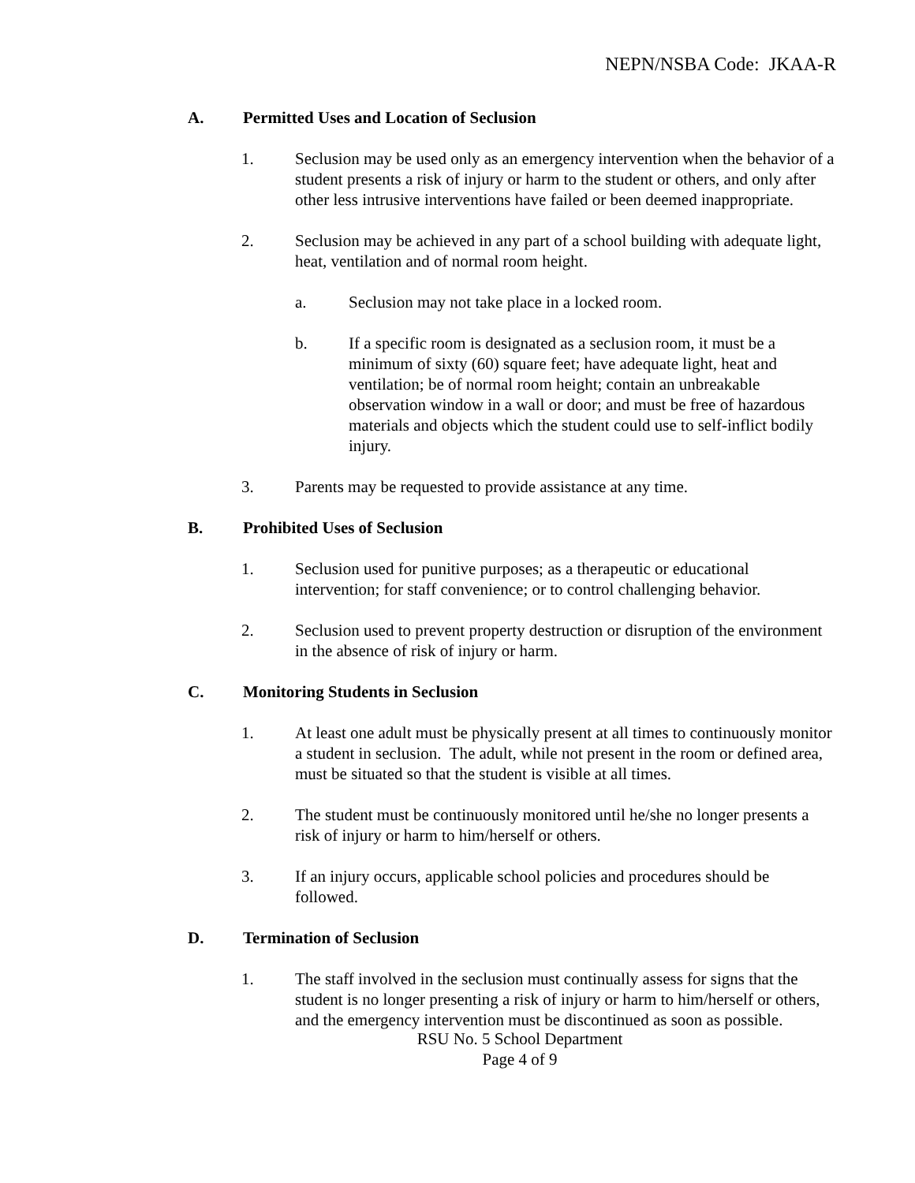NEPN/NSBA Code: JKAA-R
A. Permitted Uses and Location of Seclusion
1. Seclusion may be used only as an emergency intervention when the behavior of a student presents a risk of injury or harm to the student or others, and only after other less intrusive interventions have failed or been deemed inappropriate.
2. Seclusion may be achieved in any part of a school building with adequate light, heat, ventilation and of normal room height.
a. Seclusion may not take place in a locked room.
b. If a specific room is designated as a seclusion room, it must be a minimum of sixty (60) square feet; have adequate light, heat and ventilation; be of normal room height; contain an unbreakable observation window in a wall or door; and must be free of hazardous materials and objects which the student could use to self-inflict bodily injury.
3. Parents may be requested to provide assistance at any time.
B. Prohibited Uses of Seclusion
1. Seclusion used for punitive purposes; as a therapeutic or educational intervention; for staff convenience; or to control challenging behavior.
2. Seclusion used to prevent property destruction or disruption of the environment in the absence of risk of injury or harm.
C. Monitoring Students in Seclusion
1. At least one adult must be physically present at all times to continuously monitor a student in seclusion. The adult, while not present in the room or defined area, must be situated so that the student is visible at all times.
2. The student must be continuously monitored until he/she no longer presents a risk of injury or harm to him/herself or others.
3. If an injury occurs, applicable school policies and procedures should be followed.
D. Termination of Seclusion
1. The staff involved in the seclusion must continually assess for signs that the student is no longer presenting a risk of injury or harm to him/herself or others, and the emergency intervention must be discontinued as soon as possible.
RSU No. 5 School Department
Page 4 of 9